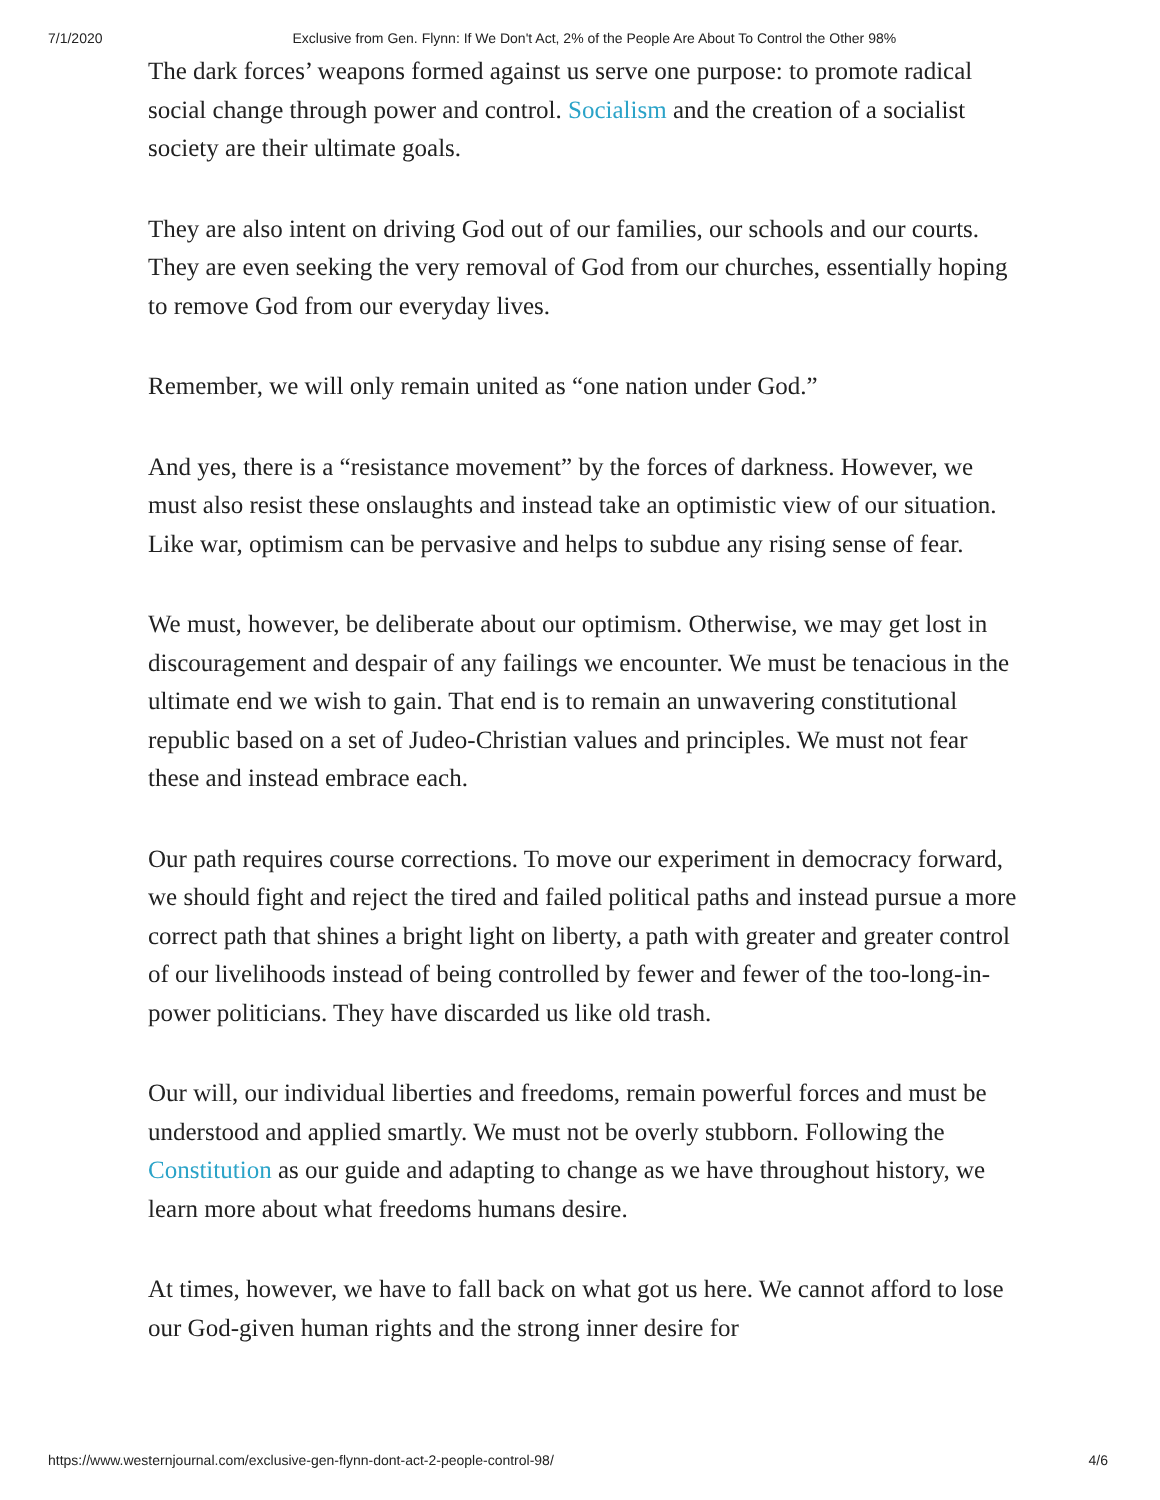7/1/2020 Exclusive from Gen. Flynn: If We Don't Act, 2% of the People Are About To Control the Other 98%
The dark forces’ weapons formed against us serve one purpose: to promote radical social change through power and control. Socialism and the creation of a socialist society are their ultimate goals.
They are also intent on driving God out of our families, our schools and our courts. They are even seeking the very removal of God from our churches, essentially hoping to remove God from our everyday lives.
Remember, we will only remain united as “one nation under God.”
And yes, there is a “resistance movement” by the forces of darkness. However, we must also resist these onslaughts and instead take an optimistic view of our situation. Like war, optimism can be pervasive and helps to subdue any rising sense of fear.
We must, however, be deliberate about our optimism. Otherwise, we may get lost in discouragement and despair of any failings we encounter. We must be tenacious in the ultimate end we wish to gain. That end is to remain an unwavering constitutional republic based on a set of Judeo-Christian values and principles. We must not fear these and instead embrace each.
Our path requires course corrections. To move our experiment in democracy forward, we should fight and reject the tired and failed political paths and instead pursue a more correct path that shines a bright light on liberty, a path with greater and greater control of our livelihoods instead of being controlled by fewer and fewer of the too-long-in-power politicians. They have discarded us like old trash.
Our will, our individual liberties and freedoms, remain powerful forces and must be understood and applied smartly. We must not be overly stubborn. Following the Constitution as our guide and adapting to change as we have throughout history, we learn more about what freedoms humans desire.
At times, however, we have to fall back on what got us here. We cannot afford to lose our God-given human rights and the strong inner desire for
https://www.westernjournal.com/exclusive-gen-flynn-dont-act-2-people-control-98/ 4/6